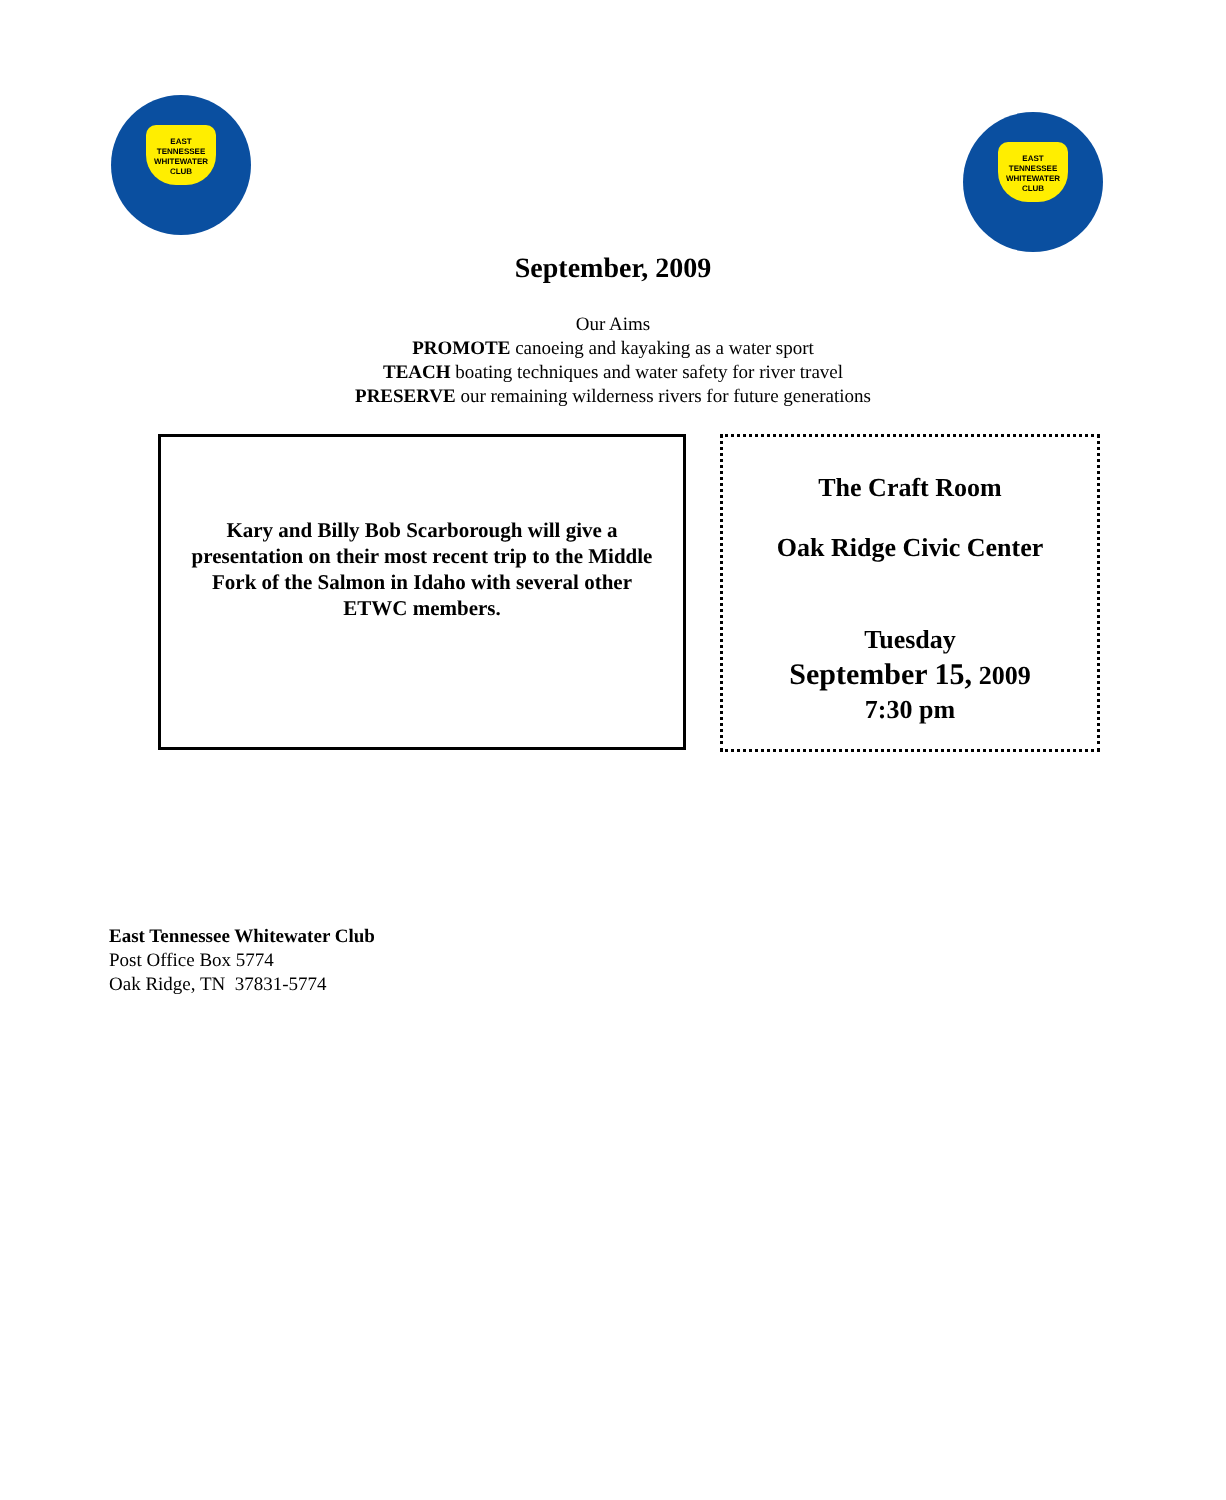EAST
TENNESSEE
WHITEWATER
CLUB
EAST
TENNESSEE
WHITEWATER
CLUB
September, 2009
Our Aims
PROMOTE canoeing and kayaking as a water sport
TEACH boating techniques and water safety for river travel
PRESERVE our remaining wilderness rivers for future generations
Kary and Billy Bob Scarborough will give a presentation on their most recent trip to the Middle Fork of the Salmon in Idaho with several other ETWC members.
The Craft Room
Oak Ridge Civic Center
Tuesday
September 15, 2009
7:30 pm
East Tennessee Whitewater Club
Post Office Box 5774
Oak Ridge, TN 37831-5774